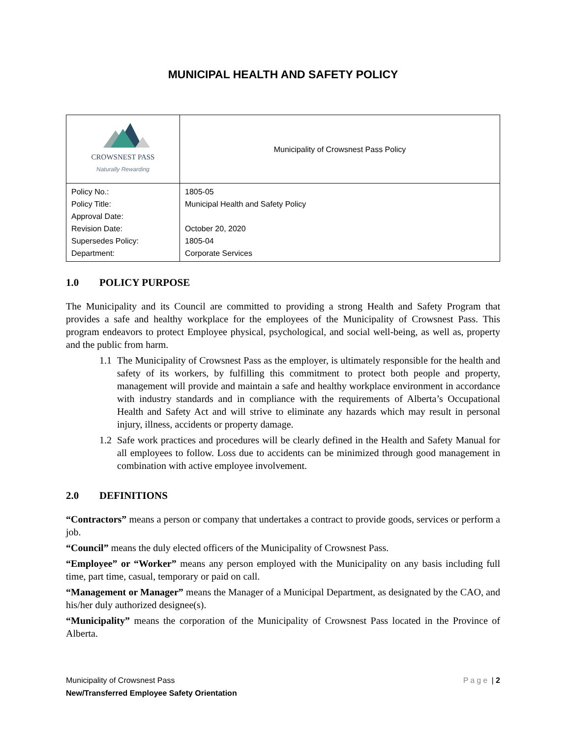MUNICIPAL HEALTH AND SAFETY POLICY
| CROWSNEST PASS Naturally Rewarding | Municipality of Crowsnest Pass Policy |
| Policy No.: Policy Title: Approval Date: Revision Date: Supersedes Policy: Department: | 1805-05 Municipal Health and Safety Policy October 20, 2020 1805-04 Corporate Services |
1.0 POLICY PURPOSE
The Municipality and its Council are committed to providing a strong Health and Safety Program that provides a safe and healthy workplace for the employees of the Municipality of Crowsnest Pass. This program endeavors to protect Employee physical, psychological, and social well-being, as well as, property and the public from harm.
1.1 The Municipality of Crowsnest Pass as the employer, is ultimately responsible for the health and safety of its workers, by fulfilling this commitment to protect both people and property, management will provide and maintain a safe and healthy workplace environment in accordance with industry standards and in compliance with the requirements of Alberta’s Occupational Health and Safety Act and will strive to eliminate any hazards which may result in personal injury, illness, accidents or property damage.
1.2 Safe work practices and procedures will be clearly defined in the Health and Safety Manual for all employees to follow. Loss due to accidents can be minimized through good management in combination with active employee involvement.
2.0 DEFINITIONS
“Contractors” means a person or company that undertakes a contract to provide goods, services or perform a job.
“Council” means the duly elected officers of the Municipality of Crowsnest Pass.
“Employee” or “Worker” means any person employed with the Municipality on any basis including full time, part time, casual, temporary or paid on call.
“Management or Manager” means the Manager of a Municipal Department, as designated by the CAO, and his/her duly authorized designee(s).
“Municipality” means the corporation of the Municipality of Crowsnest Pass located in the Province of Alberta.
Municipality of Crowsnest Pass
New/Transferred Employee Safety Orientation
Page | 2